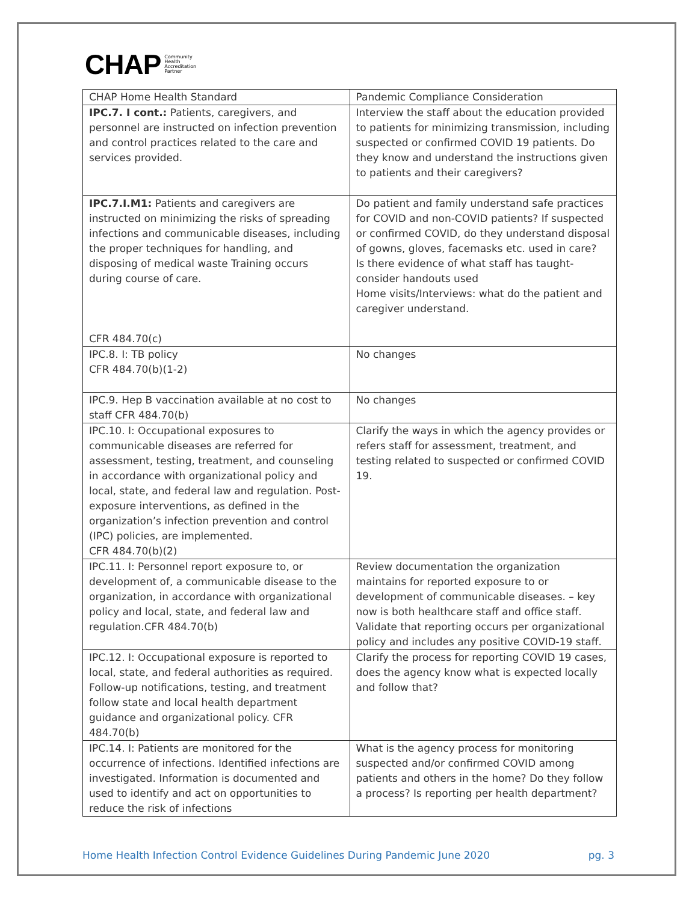CHAP Community
Health
Accreditation
Partner
| CHAP Home Health Standard | Pandemic Compliance Consideration |
| --- | --- |
| IPC.7. I cont.: Patients, caregivers, and personnel are instructed on infection prevention and control practices related to the care and services provided. | Interview the staff about the education provided to patients for minimizing transmission, including suspected or confirmed COVID 19 patients. Do they know and understand the instructions given to patients and their caregivers? |
| IPC.7.I.M1: Patients and caregivers are instructed on minimizing the risks of spreading infections and communicable diseases, including the proper techniques for handling, and disposing of medical waste Training occurs during course of care. CFR 484.70(c) | Do patient and family understand safe practices for COVID and non-COVID patients? If suspected or confirmed COVID, do they understand disposal of gowns, gloves, facemasks etc. used in care? Is there evidence of what staff has taught- consider handouts used Home visits/Interviews: what do the patient and caregiver understand. |
| IPC.8. I: TB policy CFR 484.70(b)(1-2) | No changes |
| IPC.9. Hep B vaccination available at no cost to staff CFR 484.70(b) | No changes |
| IPC.10. I: Occupational exposures to communicable diseases are referred for assessment, testing, treatment, and counseling in accordance with organizational policy and local, state, and federal law and regulation. Post-exposure interventions, as defined in the organization’s infection prevention and control (IPC) policies, are implemented. CFR 484.70(b)(2) | Clarify the ways in which the agency provides or refers staff for assessment, treatment, and testing related to suspected or confirmed COVID 19. |
| IPC.11. I: Personnel report exposure to, or development of, a communicable disease to the organization, in accordance with organizational policy and local, state, and federal law and regulation.CFR 484.70(b) | Review documentation the organization maintains for reported exposure to or development of communicable diseases. – key now is both healthcare staff and office staff. Validate that reporting occurs per organizational policy and includes any positive COVID-19 staff. |
| IPC.12. I: Occupational exposure is reported to local, state, and federal authorities as required. Follow-up notifications, testing, and treatment follow state and local health department guidance and organizational policy. CFR 484.70(b) | Clarify the process for reporting COVID 19 cases, does the agency know what is expected locally and follow that? |
| IPC.14. I: Patients are monitored for the occurrence of infections. Identified infections are investigated. Information is documented and used to identify and act on opportunities to reduce the risk of infections | What is the agency process for monitoring suspected and/or confirmed COVID among patients and others in the home? Do they follow a process? Is reporting per health department? |
Home Health Infection Control Evidence Guidelines During Pandemic June 2020 pg. 3